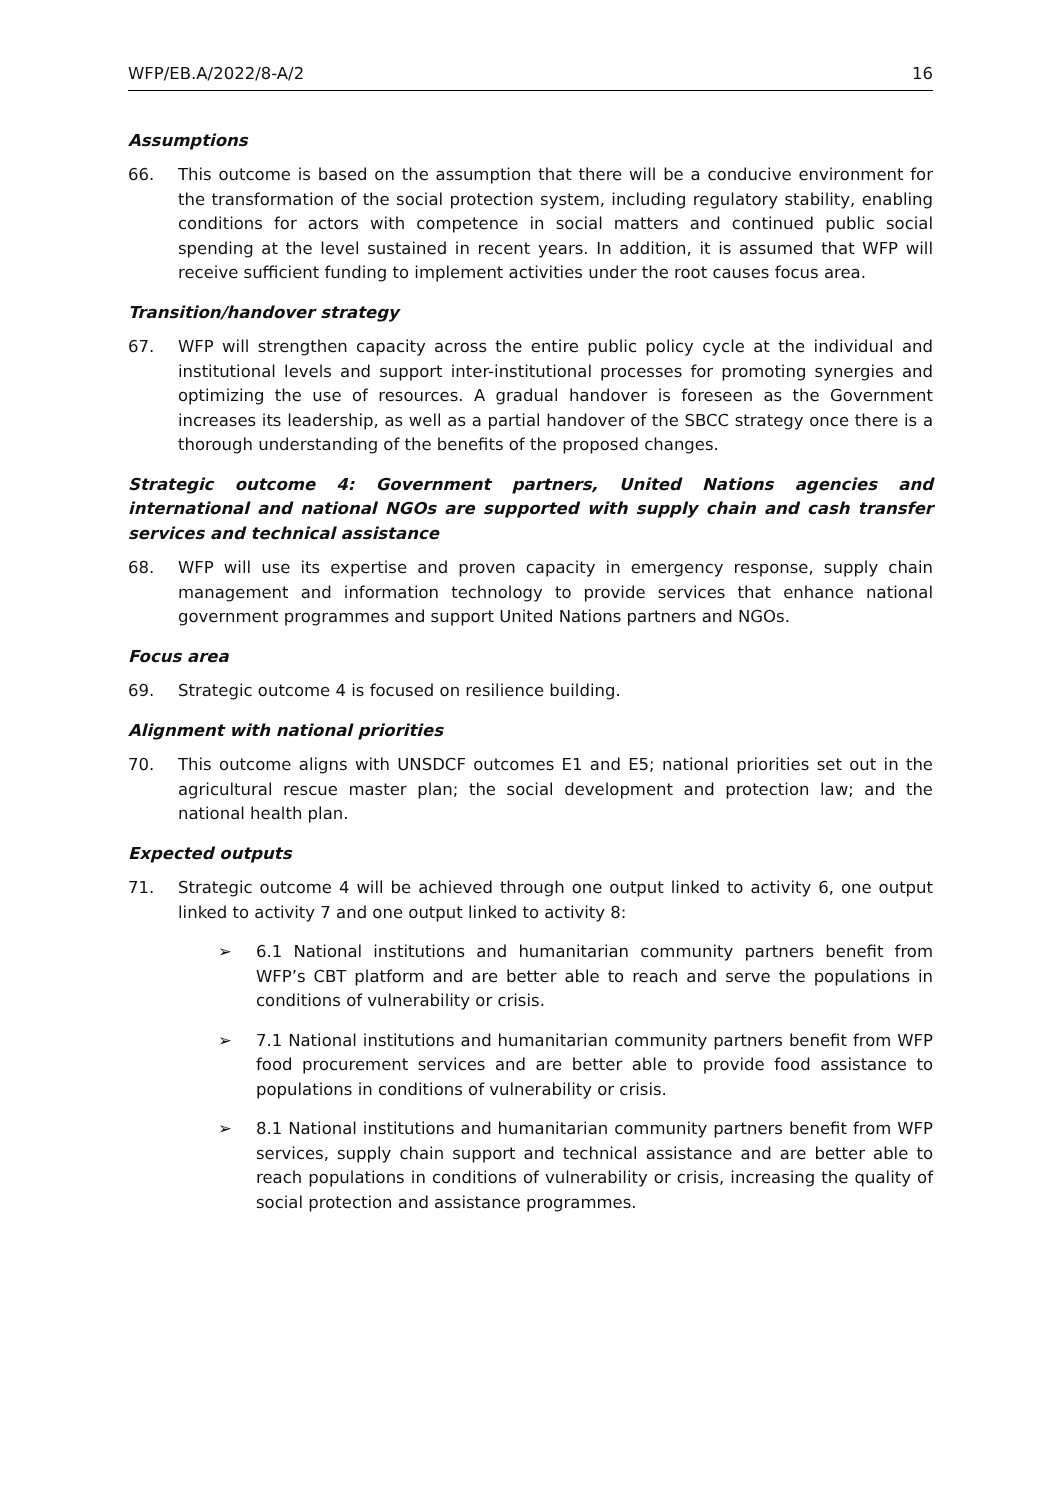WFP/EB.A/2022/8-A/2 16
Assumptions
66. This outcome is based on the assumption that there will be a conducive environment for the transformation of the social protection system, including regulatory stability, enabling conditions for actors with competence in social matters and continued public social spending at the level sustained in recent years. In addition, it is assumed that WFP will receive sufficient funding to implement activities under the root causes focus area.
Transition/handover strategy
67. WFP will strengthen capacity across the entire public policy cycle at the individual and institutional levels and support inter-institutional processes for promoting synergies and optimizing the use of resources. A gradual handover is foreseen as the Government increases its leadership, as well as a partial handover of the SBCC strategy once there is a thorough understanding of the benefits of the proposed changes.
Strategic outcome 4: Government partners, United Nations agencies and international and national NGOs are supported with supply chain and cash transfer services and technical assistance
68. WFP will use its expertise and proven capacity in emergency response, supply chain management and information technology to provide services that enhance national government programmes and support United Nations partners and NGOs.
Focus area
69. Strategic outcome 4 is focused on resilience building.
Alignment with national priorities
70. This outcome aligns with UNSDCF outcomes E1 and E5; national priorities set out in the agricultural rescue master plan; the social development and protection law; and the national health plan.
Expected outputs
71. Strategic outcome 4 will be achieved through one output linked to activity 6, one output linked to activity 7 and one output linked to activity 8:
➢ 6.1 National institutions and humanitarian community partners benefit from WFP’s CBT platform and are better able to reach and serve the populations in conditions of vulnerability or crisis.
➢ 7.1 National institutions and humanitarian community partners benefit from WFP food procurement services and are better able to provide food assistance to populations in conditions of vulnerability or crisis.
➢ 8.1 National institutions and humanitarian community partners benefit from WFP services, supply chain support and technical assistance and are better able to reach populations in conditions of vulnerability or crisis, increasing the quality of social protection and assistance programmes.